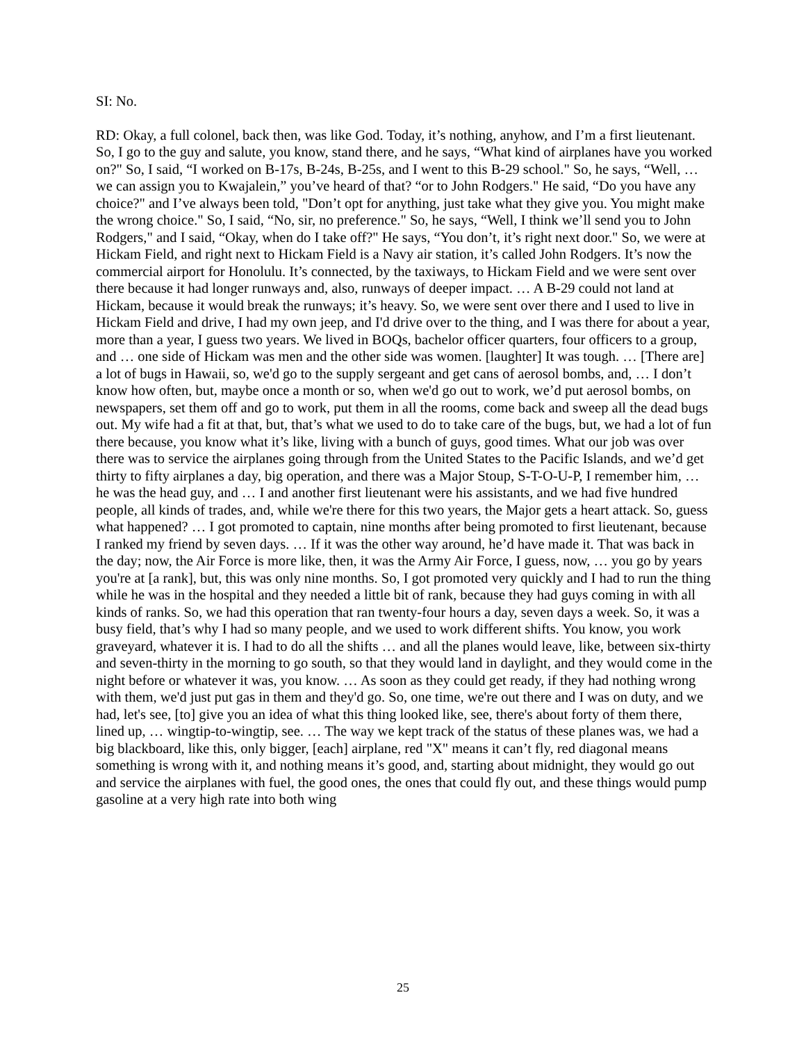SI: No.
RD: Okay, a full colonel, back then, was like God. Today, it’s nothing, anyhow, and I’m a first lieutenant. So, I go to the guy and salute, you know, stand there, and he says, “What kind of airplanes have you worked on?" So, I said, “I worked on B-17s, B-24s, B-25s, and I went to this B-29 school." So, he says, “Well, … we can assign you to Kwajalein,” you’ve heard of that? “or to John Rodgers." He said, “Do you have any choice?" and I’ve always been told, "Don’t opt for anything, just take what they give you. You might make the wrong choice." So, I said, “No, sir, no preference." So, he says, “Well, I think we’ll send you to John Rodgers," and I said, “Okay, when do I take off?" He says, “You don’t, it’s right next door." So, we were at Hickam Field, and right next to Hickam Field is a Navy air station, it’s called John Rodgers. It’s now the commercial airport for Honolulu. It’s connected, by the taxiways, to Hickam Field and we were sent over there because it had longer runways and, also, runways of deeper impact. … A B-29 could not land at Hickam, because it would break the runways; it’s heavy. So, we were sent over there and I used to live in Hickam Field and drive, I had my own jeep, and I'd drive over to the thing, and I was there for about a year, more than a year, I guess two years. We lived in BOQs, bachelor officer quarters, four officers to a group, and … one side of Hickam was men and the other side was women. [laughter] It was tough. … [There are] a lot of bugs in Hawaii, so, we'd go to the supply sergeant and get cans of aerosol bombs, and, … I don’t know how often, but, maybe once a month or so, when we'd go out to work, we’d put aerosol bombs, on newspapers, set them off and go to work, put them in all the rooms, come back and sweep all the dead bugs out. My wife had a fit at that, but, that’s what we used to do to take care of the bugs, but, we had a lot of fun there because, you know what it’s like, living with a bunch of guys, good times. What our job was over there was to service the airplanes going through from the United States to the Pacific Islands, and we’d get thirty to fifty airplanes a day, big operation, and there was a Major Stoup, S-T-O-U-P, I remember him, … he was the head guy, and … I and another first lieutenant were his assistants, and we had five hundred people, all kinds of trades, and, while we're there for this two years, the Major gets a heart attack. So, guess what happened? … I got promoted to captain, nine months after being promoted to first lieutenant, because I ranked my friend by seven days. … If it was the other way around, he’d have made it. That was back in the day; now, the Air Force is more like, then, it was the Army Air Force, I guess, now, … you go by years you're at [a rank], but, this was only nine months. So, I got promoted very quickly and I had to run the thing while he was in the hospital and they needed a little bit of rank, because they had guys coming in with all kinds of ranks. So, we had this operation that ran twenty-four hours a day, seven days a week. So, it was a busy field, that’s why I had so many people, and we used to work different shifts. You know, you work graveyard, whatever it is. I had to do all the shifts … and all the planes would leave, like, between six-thirty and seven-thirty in the morning to go south, so that they would land in daylight, and they would come in the night before or whatever it was, you know. … As soon as they could get ready, if they had nothing wrong with them, we'd just put gas in them and they'd go. So, one time, we're out there and I was on duty, and we had, let's see, [to] give you an idea of what this thing looked like, see, there's about forty of them there, lined up, … wingtip-to-wingtip, see. … The way we kept track of the status of these planes was, we had a big blackboard, like this, only bigger, [each] airplane, red "X" means it can’t fly, red diagonal means something is wrong with it, and nothing means it’s good, and, starting about midnight, they would go out and service the airplanes with fuel, the good ones, the ones that could fly out, and these things would pump gasoline at a very high rate into both wing
25